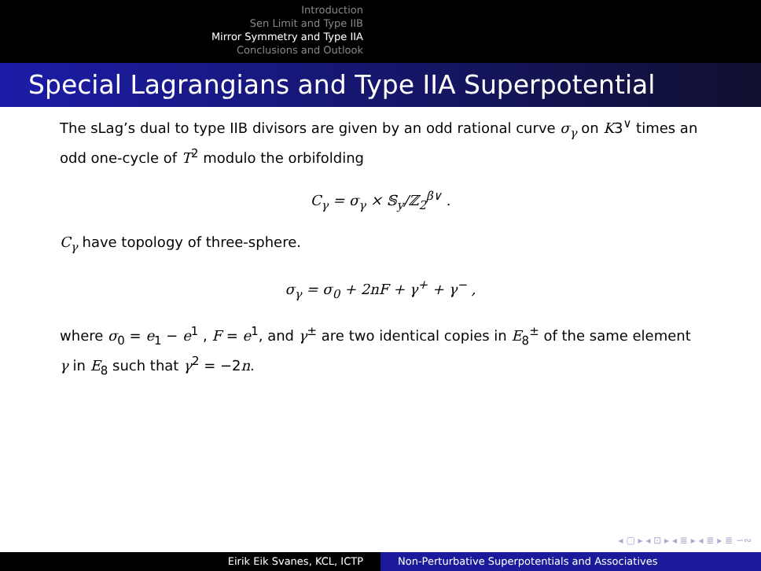Introduction
Sen Limit and Type IIB
Mirror Symmetry and Type IIA
Conclusions and Outlook
Special Lagrangians and Type IIA Superpotential
The sLag’s dual to type IIB divisors are given by an odd rational curve σ<sub>γ</sub> on K3<sup>∨</sup> times an odd one-cycle of T<sup>2</sup> modulo the orbifolding
C<sub>γ</sub> = σ<sub>γ</sub> × 𝕊<sub>y</sub>/ℤ<sub>2</sub><sup>β∨</sup> .
C<sub>γ</sub> have topology of three-sphere.
σ<sub>γ</sub> = σ<sub>0</sub> + 2nF + γ<sup>+</sup> + γ<sup>−</sup> ,
where σ<sub>0</sub> = e<sub>1</sub> − e<sup>1</sup> , F = e<sup>1</sup>, and γ<sup>±</sup> are two identical copies in E<sub>8</sub><sup>±</sup> of the same element γ in E<sub>8</sub> such that γ<sup>2</sup> = −2n.
◂ ▢ ▸ ◂ ⊡ ▸ ◂ ≣ ▸ ◂ ≣ ▸ ≣ ∽∾
Eirik Eik Svanes, KCL, ICTP Non-Perturbative Superpotentials and Associatives